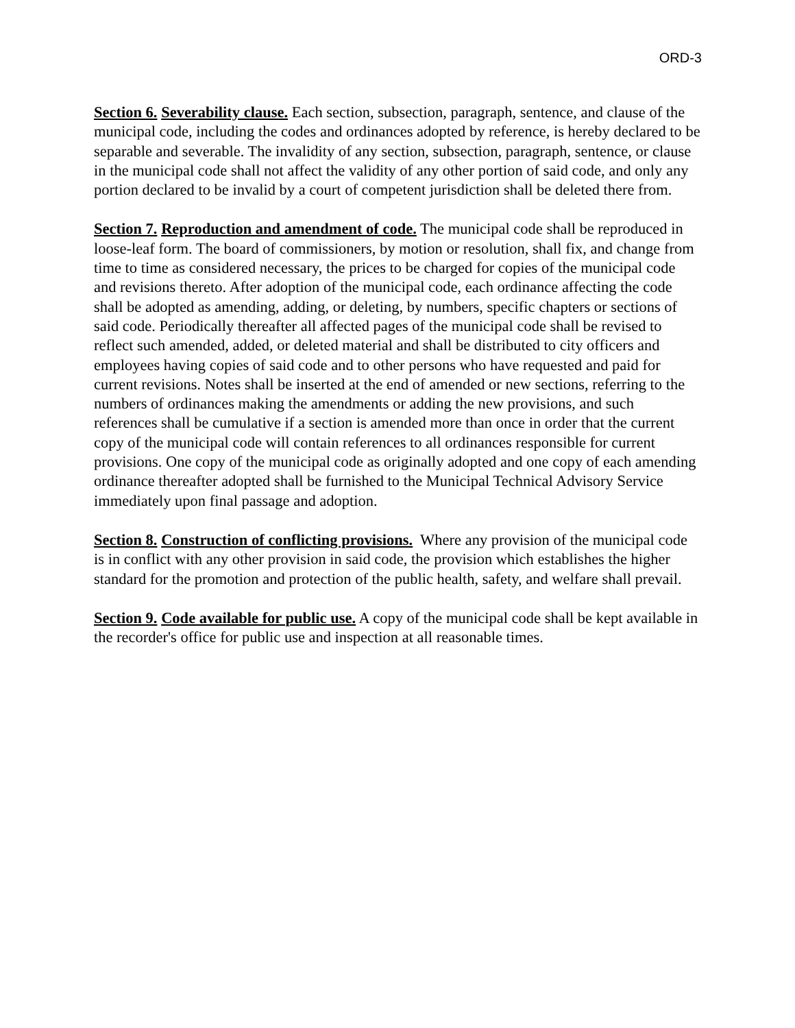ORD-3
Section 6. Severability clause. Each section, subsection, paragraph, sentence, and clause of the municipal code, including the codes and ordinances adopted by reference, is hereby declared to be separable and severable. The invalidity of any section, subsection, paragraph, sentence, or clause in the municipal code shall not affect the validity of any other portion of said code, and only any portion declared to be invalid by a court of competent jurisdiction shall be deleted there from.
Section 7. Reproduction and amendment of code. The municipal code shall be reproduced in loose-leaf form. The board of commissioners, by motion or resolution, shall fix, and change from time to time as considered necessary, the prices to be charged for copies of the municipal code and revisions thereto. After adoption of the municipal code, each ordinance affecting the code shall be adopted as amending, adding, or deleting, by numbers, specific chapters or sections of said code. Periodically thereafter all affected pages of the municipal code shall be revised to reflect such amended, added, or deleted material and shall be distributed to city officers and employees having copies of said code and to other persons who have requested and paid for current revisions. Notes shall be inserted at the end of amended or new sections, referring to the numbers of ordinances making the amendments or adding the new provisions, and such references shall be cumulative if a section is amended more than once in order that the current copy of the municipal code will contain references to all ordinances responsible for current provisions. One copy of the municipal code as originally adopted and one copy of each amending ordinance thereafter adopted shall be furnished to the Municipal Technical Advisory Service immediately upon final passage and adoption.
Section 8. Construction of conflicting provisions. Where any provision of the municipal code is in conflict with any other provision in said code, the provision which establishes the higher standard for the promotion and protection of the public health, safety, and welfare shall prevail.
Section 9. Code available for public use. A copy of the municipal code shall be kept available in the recorder's office for public use and inspection at all reasonable times.